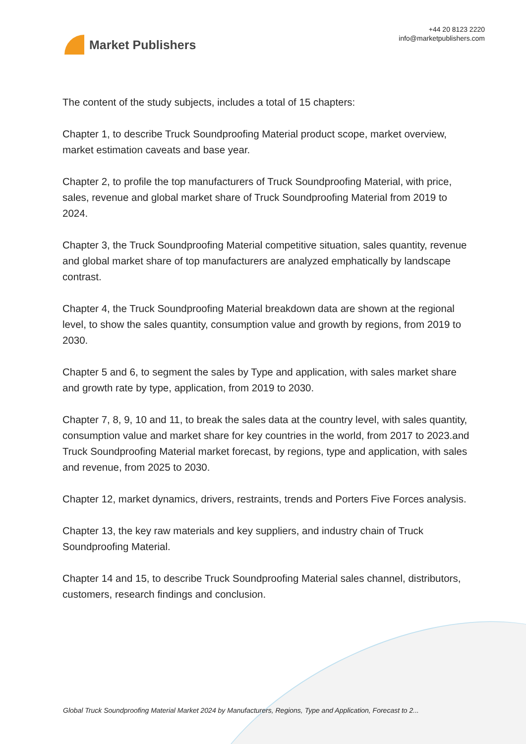Market Publishers
+44 20 8123 2220
info@marketpublishers.com
The content of the study subjects, includes a total of 15 chapters:
Chapter 1, to describe Truck Soundproofing Material product scope, market overview, market estimation caveats and base year.
Chapter 2, to profile the top manufacturers of Truck Soundproofing Material, with price, sales, revenue and global market share of Truck Soundproofing Material from 2019 to 2024.
Chapter 3, the Truck Soundproofing Material competitive situation, sales quantity, revenue and global market share of top manufacturers are analyzed emphatically by landscape contrast.
Chapter 4, the Truck Soundproofing Material breakdown data are shown at the regional level, to show the sales quantity, consumption value and growth by regions, from 2019 to 2030.
Chapter 5 and 6, to segment the sales by Type and application, with sales market share and growth rate by type, application, from 2019 to 2030.
Chapter 7, 8, 9, 10 and 11, to break the sales data at the country level, with sales quantity, consumption value and market share for key countries in the world, from 2017 to 2023.and Truck Soundproofing Material market forecast, by regions, type and application, with sales and revenue, from 2025 to 2030.
Chapter 12, market dynamics, drivers, restraints, trends and Porters Five Forces analysis.
Chapter 13, the key raw materials and key suppliers, and industry chain of Truck Soundproofing Material.
Chapter 14 and 15, to describe Truck Soundproofing Material sales channel, distributors, customers, research findings and conclusion.
Global Truck Soundproofing Material Market 2024 by Manufacturers, Regions, Type and Application, Forecast to 2...